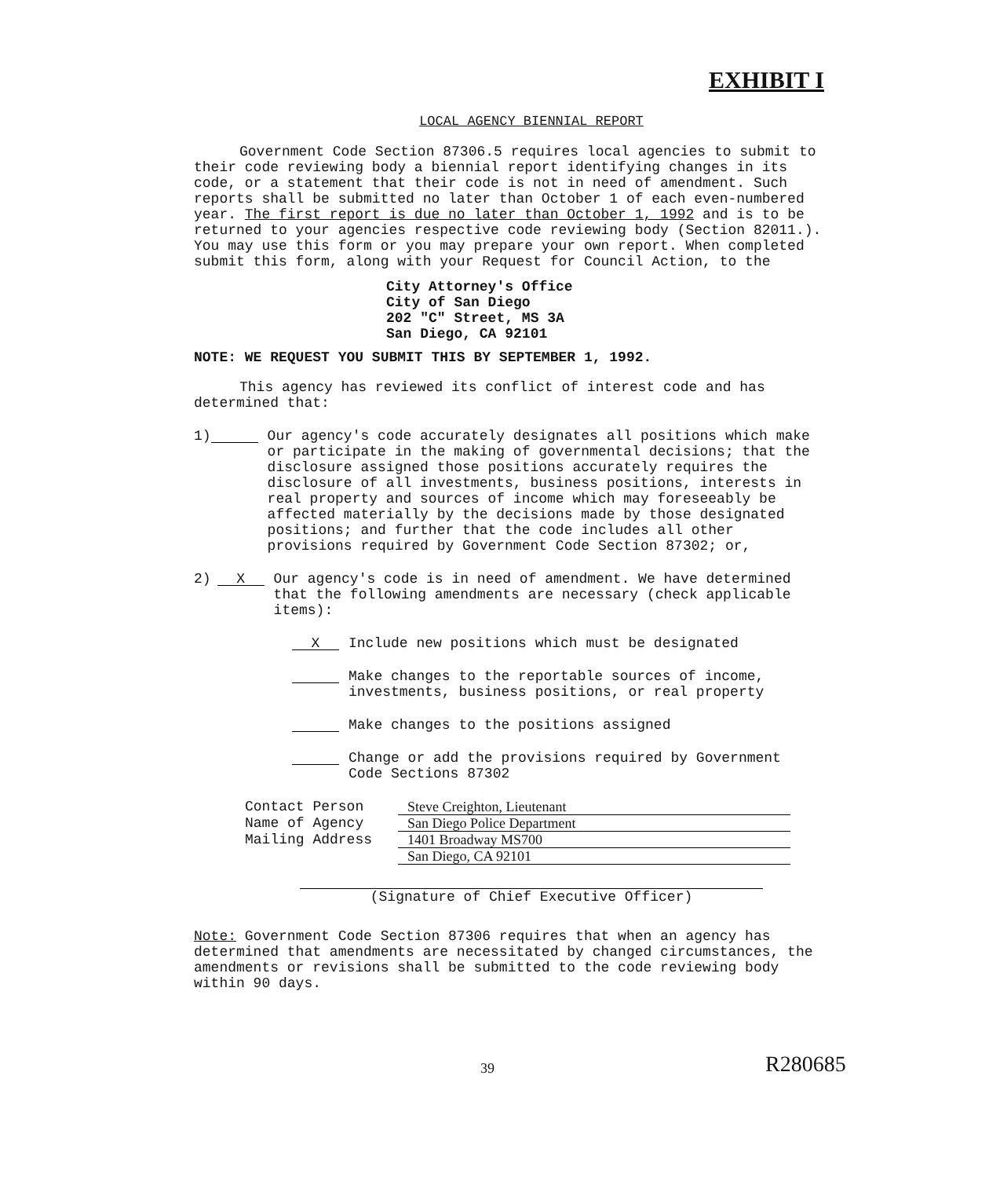EXHIBIT I
LOCAL AGENCY BIENNIAL REPORT
Government Code Section 87306.5 requires local agencies to submit to their code reviewing body a biennial report identifying changes in its code, or a statement that their code is not in need of amendment. Such reports shall be submitted no later than October 1 of each even-numbered year. The first report is due no later than October 1, 1992 and is to be returned to your agencies respective code reviewing body (Section 82011.). You may use this form or you may prepare your own report. When completed submit this form, along with your Request for Council Action, to the
City Attorney's Office
City of San Diego
202 "C" Street, MS 3A
San Diego, CA 92101
NOTE: WE REQUEST YOU SUBMIT THIS BY SEPTEMBER 1, 1992.
This agency has reviewed its conflict of interest code and has determined that:
1) Our agency's code accurately designates all positions which make or participate in the making of governmental decisions; that the disclosure assigned those positions accurately requires the disclosure of all investments, business positions, interests in real property and sources of income which may foreseeably be affected materially by the decisions made by those designated positions; and further that the code includes all other provisions required by Government Code Section 87302; or,
2) X Our agency's code is in need of amendment. We have determined that the following amendments are necessary (check applicable items):
X Include new positions which must be designated
Make changes to the reportable sources of income, investments, business positions, or real property
Make changes to the positions assigned
Change or add the provisions required by Government Code Sections 87302
Contact Person Steve Creighton, Lieutenant Name of Agency San Diego Police Department Mailing Address 1401 Broadway MS700 San Diego, CA 92101
(Signature of Chief Executive Officer)
Note: Government Code Section 87306 requires that when an agency has determined that amendments are necessitated by changed circumstances, the amendments or revisions shall be submitted to the code reviewing body within 90 days.
39 R280685